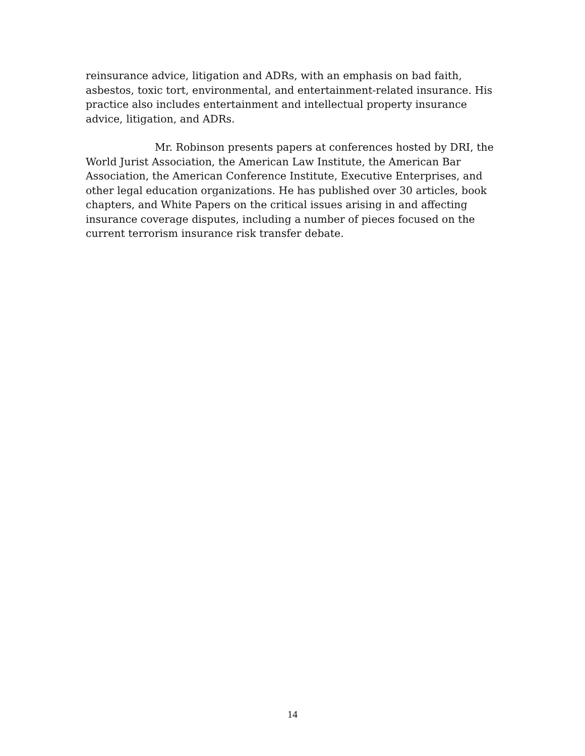reinsurance advice, litigation and ADRs, with an emphasis on bad faith, asbestos, toxic tort, environmental, and entertainment-related insurance. His practice also includes entertainment and intellectual property insurance advice, litigation, and ADRs.
Mr. Robinson presents papers at conferences hosted by DRI, the World Jurist Association, the American Law Institute, the American Bar Association, the American Conference Institute, Executive Enterprises, and other legal education organizations. He has published over 30 articles, book chapters, and White Papers on the critical issues arising in and affecting insurance coverage disputes, including a number of pieces focused on the current terrorism insurance risk transfer debate.
14